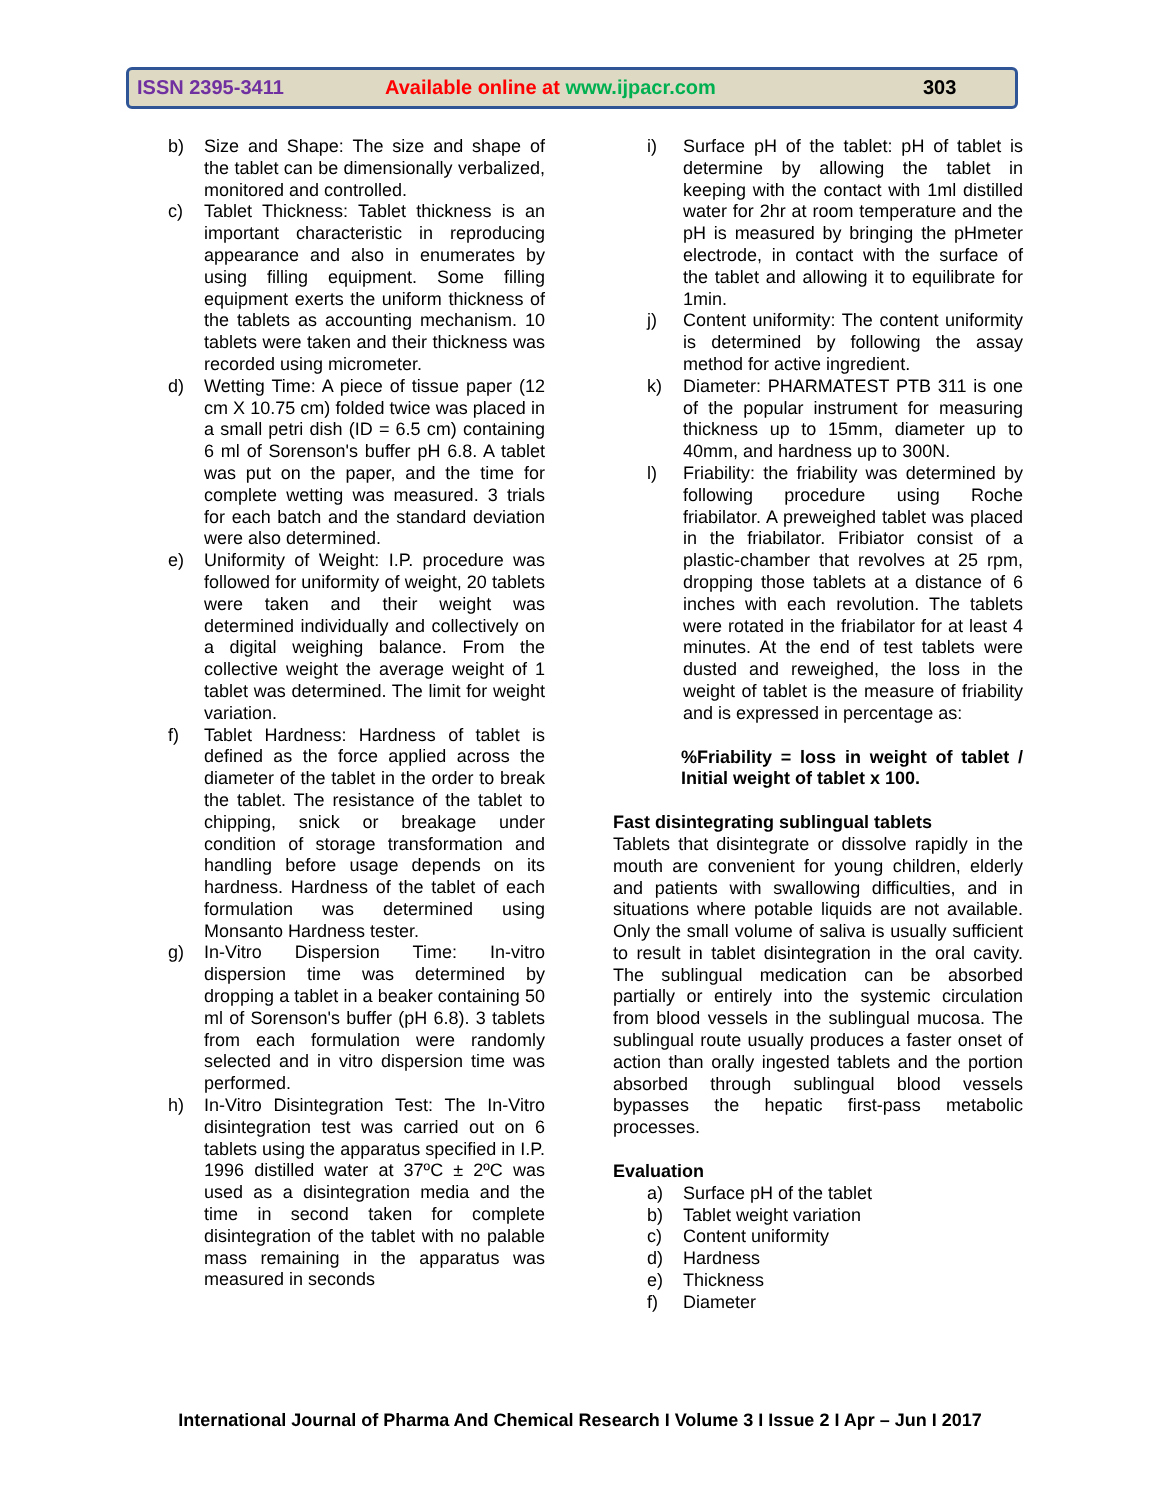ISSN 2395-3411 Available online at www.ijpacr.com 303
b) Size and Shape: The size and shape of the tablet can be dimensionally verbalized, monitored and controlled.
c) Tablet Thickness: Tablet thickness is an important characteristic in reproducing appearance and also in enumerates by using filling equipment. Some filling equipment exerts the uniform thickness of the tablets as accounting mechanism. 10 tablets were taken and their thickness was recorded using micrometer.
d) Wetting Time: A piece of tissue paper (12 cm X 10.75 cm) folded twice was placed in a small petri dish (ID = 6.5 cm) containing 6 ml of Sorenson's buffer pH 6.8. A tablet was put on the paper, and the time for complete wetting was measured. 3 trials for each batch and the standard deviation were also determined.
e) Uniformity of Weight: I.P. procedure was followed for uniformity of weight, 20 tablets were taken and their weight was determined individually and collectively on a digital weighing balance. From the collective weight the average weight of 1 tablet was determined. The limit for weight variation.
f) Tablet Hardness: Hardness of tablet is defined as the force applied across the diameter of the tablet in the order to break the tablet. The resistance of the tablet to chipping, snick or breakage under condition of storage transformation and handling before usage depends on its hardness. Hardness of the tablet of each formulation was determined using Monsanto Hardness tester.
g) In-Vitro Dispersion Time: In-vitro dispersion time was determined by dropping a tablet in a beaker containing 50 ml of Sorenson's buffer (pH 6.8). 3 tablets from each formulation were randomly selected and in vitro dispersion time was performed.
h) In-Vitro Disintegration Test: The In-Vitro disintegration test was carried out on 6 tablets using the apparatus specified in I.P. 1996 distilled water at 37ºC ± 2ºC was used as a disintegration media and the time in second taken for complete disintegration of the tablet with no palable mass remaining in the apparatus was measured in seconds
i) Surface pH of the tablet: pH of tablet is determine by allowing the tablet in keeping with the contact with 1ml distilled water for 2hr at room temperature and the pH is measured by bringing the pHmeter electrode, in contact with the surface of the tablet and allowing it to equilibrate for 1min.
j) Content uniformity: The content uniformity is determined by following the assay method for active ingredient.
k) Diameter: PHARMATEST PTB 311 is one of the popular instrument for measuring thickness up to 15mm, diameter up to 40mm, and hardness up to 300N.
l) Friability: the friability was determined by following procedure using Roche friabilator. A preweighed tablet was placed in the friabilator. Fribiator consist of a plastic-chamber that revolves at 25 rpm, dropping those tablets at a distance of 6 inches with each revolution. The tablets were rotated in the friabilator for at least 4 minutes. At the end of test tablets were dusted and reweighed, the loss in the weight of tablet is the measure of friability and is expressed in percentage as:
%Friability = loss in weight of tablet / Initial weight of tablet x 100.
Fast disintegrating sublingual tablets
Tablets that disintegrate or dissolve rapidly in the mouth are convenient for young children, elderly and patients with swallowing difficulties, and in situations where potable liquids are not available. Only the small volume of saliva is usually sufficient to result in tablet disintegration in the oral cavity. The sublingual medication can be absorbed partially or entirely into the systemic circulation from blood vessels in the sublingual mucosa. The sublingual route usually produces a faster onset of action than orally ingested tablets and the portion absorbed through sublingual blood vessels bypasses the hepatic first-pass metabolic processes.
Evaluation
a) Surface pH of the tablet
b) Tablet weight variation
c) Content uniformity
d) Hardness
e) Thickness
f) Diameter
International Journal of Pharma And Chemical Research I Volume 3 I Issue 2 I Apr – Jun I 2017